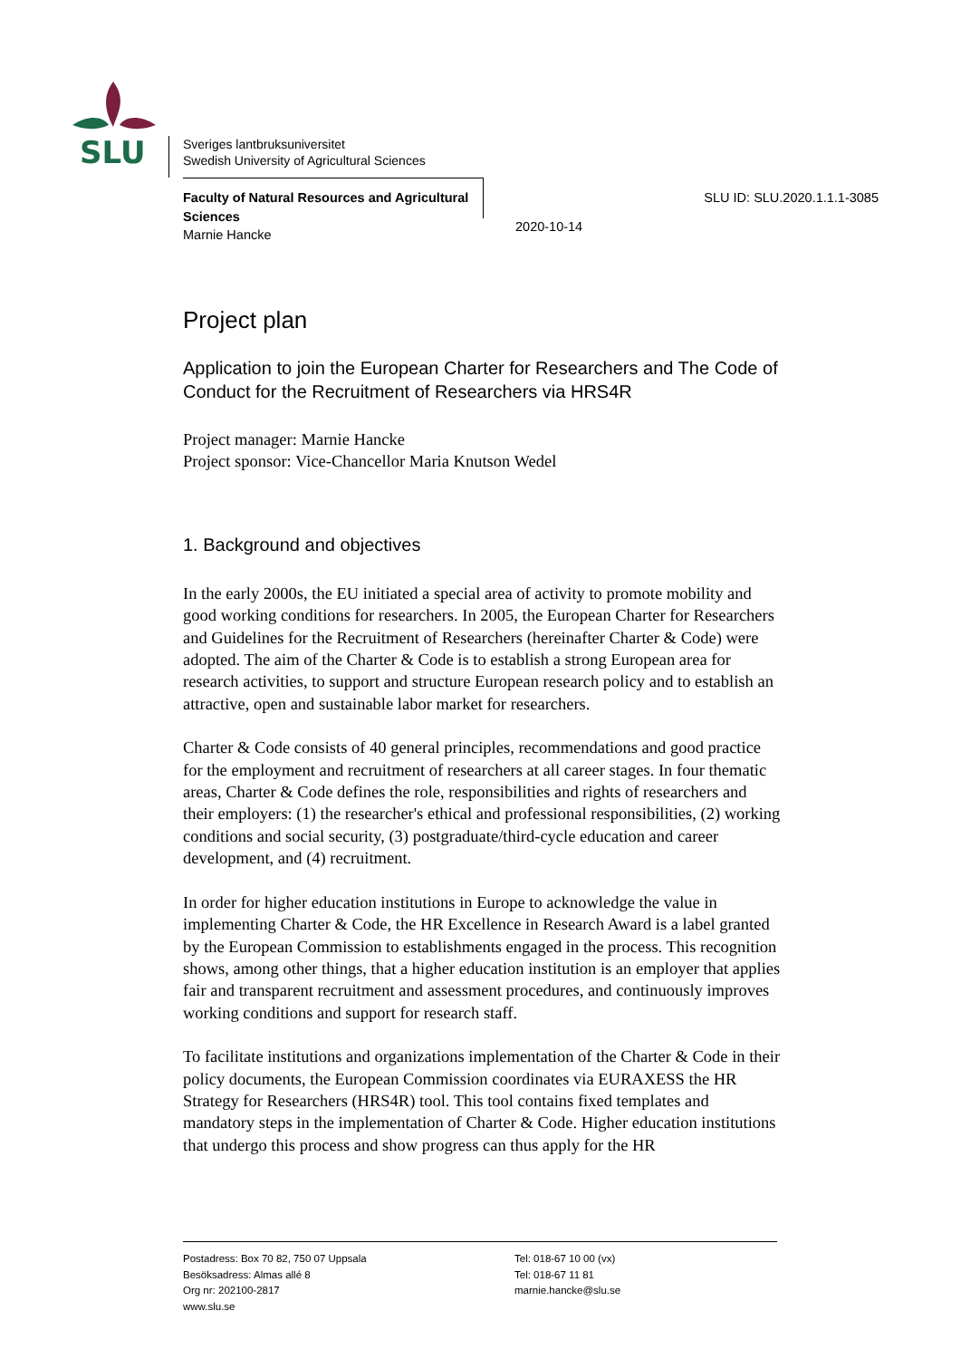SLU
Sveriges lantbruksuniversitet
Swedish University of Agricultural Sciences
Faculty of Natural Resources and Agricultural Sciences
Marnie Hancke
2020-10-14
SLU ID: SLU.2020.1.1.1-3085
Project plan
Application to join the European Charter for Researchers and The Code of Conduct for the Recruitment of Researchers via HRS4R
Project manager: Marnie Hancke
Project sponsor: Vice-Chancellor Maria Knutson Wedel
1. Background and objectives
In the early 2000s, the EU initiated a special area of activity to promote mobility and good working conditions for researchers. In 2005, the European Charter for Researchers and Guidelines for the Recruitment of Researchers (hereinafter Charter & Code) were adopted. The aim of the Charter & Code is to establish a strong European area for research activities, to support and structure European research policy and to establish an attractive, open and sustainable labor market for researchers.
Charter & Code consists of 40 general principles, recommendations and good practice for the employment and recruitment of researchers at all career stages. In four thematic areas, Charter & Code defines the role, responsibilities and rights of researchers and their employers: (1) the researcher's ethical and professional responsibilities, (2) working conditions and social security, (3) postgraduate/third-cycle education and career development, and (4) recruitment.
In order for higher education institutions in Europe to acknowledge the value in implementing Charter & Code, the HR Excellence in Research Award is a label granted by the European Commission to establishments engaged in the process. This recognition shows, among other things, that a higher education institution is an employer that applies fair and transparent recruitment and assessment procedures, and continuously improves working conditions and support for research staff.
To facilitate institutions and organizations implementation of the Charter & Code in their policy documents, the European Commission coordinates via EURAXESS the HR Strategy for Researchers (HRS4R) tool. This tool contains fixed templates and mandatory steps in the implementation of Charter & Code. Higher education institutions that undergo this process and show progress can thus apply for the HR
Postadress: Box 70 82, 750 07 Uppsala
Besöksadress: Almas allé 8
Org nr: 202100-2817
www.slu.se
Tel: 018-67 10 00 (vx)
Tel: 018-67 11 81
marnie.hancke@slu.se